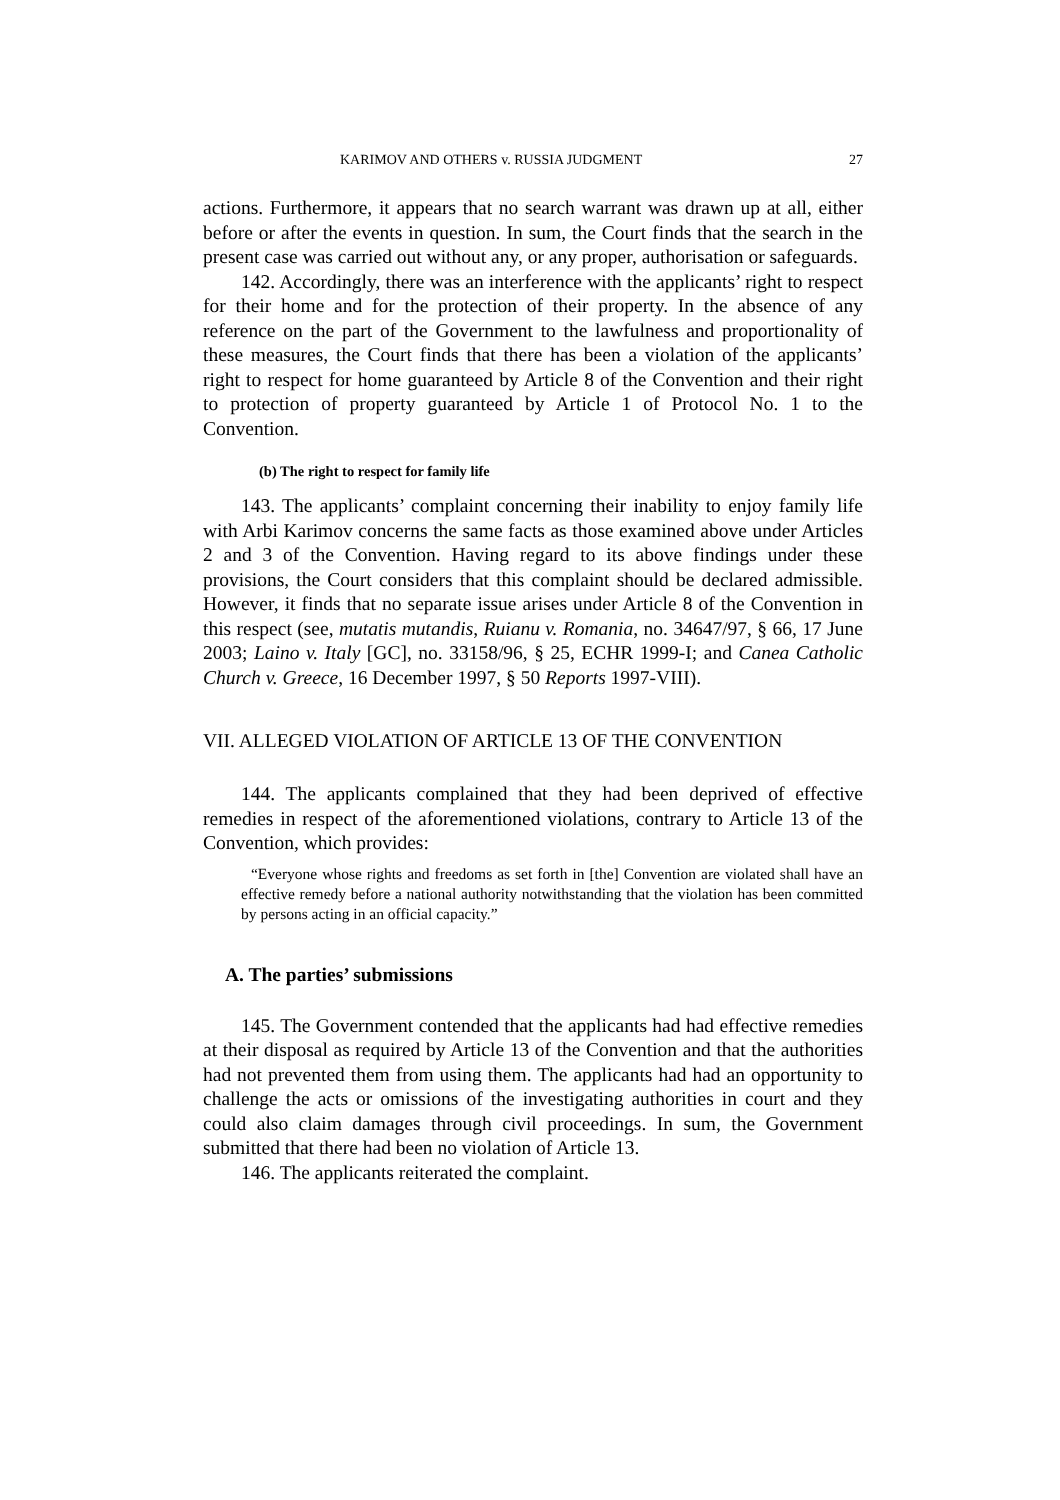KARIMOV AND OTHERS v. RUSSIA JUDGMENT 27
actions. Furthermore, it appears that no search warrant was drawn up at all, either before or after the events in question. In sum, the Court finds that the search in the present case was carried out without any, or any proper, authorisation or safeguards.
142. Accordingly, there was an interference with the applicants’ right to respect for their home and for the protection of their property. In the absence of any reference on the part of the Government to the lawfulness and proportionality of these measures, the Court finds that there has been a violation of the applicants’ right to respect for home guaranteed by Article 8 of the Convention and their right to protection of property guaranteed by Article 1 of Protocol No. 1 to the Convention.
(b) The right to respect for family life
143. The applicants’ complaint concerning their inability to enjoy family life with Arbi Karimov concerns the same facts as those examined above under Articles 2 and 3 of the Convention. Having regard to its above findings under these provisions, the Court considers that this complaint should be declared admissible. However, it finds that no separate issue arises under Article 8 of the Convention in this respect (see, mutatis mutandis, Ruianu v. Romania, no. 34647/97, § 66, 17 June 2003; Laino v. Italy [GC], no. 33158/96, § 25, ECHR 1999-I; and Canea Catholic Church v. Greece, 16 December 1997, § 50 Reports 1997-VIII).
VII. ALLEGED VIOLATION OF ARTICLE 13 OF THE CONVENTION
144. The applicants complained that they had been deprived of effective remedies in respect of the aforementioned violations, contrary to Article 13 of the Convention, which provides:
“Everyone whose rights and freedoms as set forth in [the] Convention are violated shall have an effective remedy before a national authority notwithstanding that the violation has been committed by persons acting in an official capacity.”
A. The parties’ submissions
145. The Government contended that the applicants had had effective remedies at their disposal as required by Article 13 of the Convention and that the authorities had not prevented them from using them. The applicants had had an opportunity to challenge the acts or omissions of the investigating authorities in court and they could also claim damages through civil proceedings. In sum, the Government submitted that there had been no violation of Article 13.
146. The applicants reiterated the complaint.